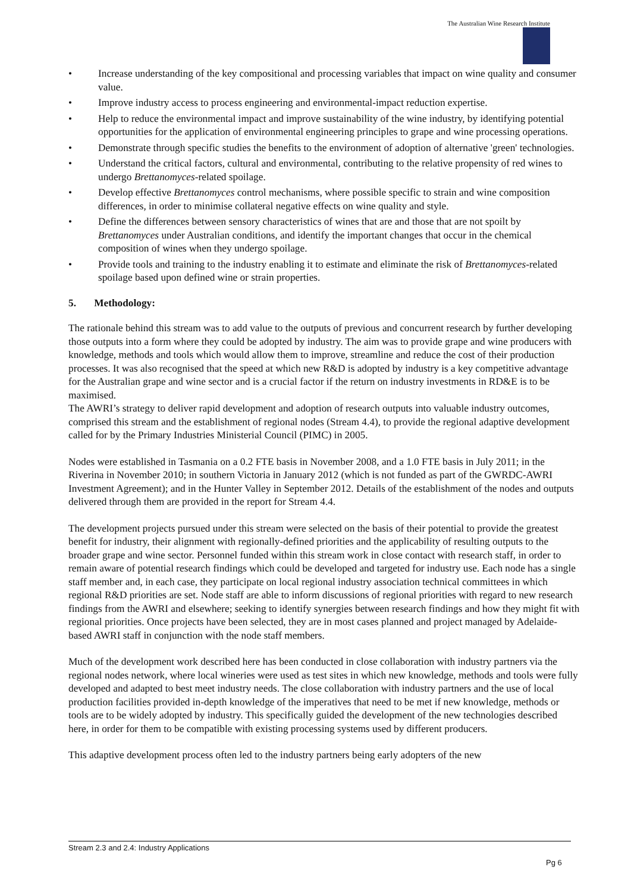The Australian Wine Research Institute
• Increase understanding of the key compositional and processing variables that impact on wine quality and consumer value.
• Improve industry access to process engineering and environmental-impact reduction expertise.
• Help to reduce the environmental impact and improve sustainability of the wine industry, by identifying potential opportunities for the application of environmental engineering principles to grape and wine processing operations.
• Demonstrate through specific studies the benefits to the environment of adoption of alternative 'green' technologies.
• Understand the critical factors, cultural and environmental, contributing to the relative propensity of red wines to undergo Brettanomyces-related spoilage.
• Develop effective Brettanomyces control mechanisms, where possible specific to strain and wine composition differences, in order to minimise collateral negative effects on wine quality and style.
• Define the differences between sensory characteristics of wines that are and those that are not spoilt by Brettanomyces under Australian conditions, and identify the important changes that occur in the chemical composition of wines when they undergo spoilage.
• Provide tools and training to the industry enabling it to estimate and eliminate the risk of Brettanomyces-related spoilage based upon defined wine or strain properties.
5. Methodology:
The rationale behind this stream was to add value to the outputs of previous and concurrent research by further developing those outputs into a form where they could be adopted by industry. The aim was to provide grape and wine producers with knowledge, methods and tools which would allow them to improve, streamline and reduce the cost of their production processes. It was also recognised that the speed at which new R&D is adopted by industry is a key competitive advantage for the Australian grape and wine sector and is a crucial factor if the return on industry investments in RD&E is to be maximised.
The AWRI’s strategy to deliver rapid development and adoption of research outputs into valuable industry outcomes, comprised this stream and the establishment of regional nodes (Stream 4.4), to provide the regional adaptive development called for by the Primary Industries Ministerial Council (PIMC) in 2005.
Nodes were established in Tasmania on a 0.2 FTE basis in November 2008, and a 1.0 FTE basis in July 2011; in the Riverina in November 2010; in southern Victoria in January 2012 (which is not funded as part of the GWRDC-AWRI Investment Agreement); and in the Hunter Valley in September 2012. Details of the establishment of the nodes and outputs delivered through them are provided in the report for Stream 4.4.
The development projects pursued under this stream were selected on the basis of their potential to provide the greatest benefit for industry, their alignment with regionally-defined priorities and the applicability of resulting outputs to the broader grape and wine sector. Personnel funded within this stream work in close contact with research staff, in order to remain aware of potential research findings which could be developed and targeted for industry use. Each node has a single staff member and, in each case, they participate on local regional industry association technical committees in which regional R&D priorities are set. Node staff are able to inform discussions of regional priorities with regard to new research findings from the AWRI and elsewhere; seeking to identify synergies between research findings and how they might fit with regional priorities. Once projects have been selected, they are in most cases planned and project managed by Adelaide-based AWRI staff in conjunction with the node staff members.
Much of the development work described here has been conducted in close collaboration with industry partners via the regional nodes network, where local wineries were used as test sites in which new knowledge, methods and tools were fully developed and adapted to best meet industry needs. The close collaboration with industry partners and the use of local production facilities provided in-depth knowledge of the imperatives that need to be met if new knowledge, methods or tools are to be widely adopted by industry. This specifically guided the development of the new technologies described here, in order for them to be compatible with existing processing systems used by different producers.
This adaptive development process often led to the industry partners being early adopters of the new
Stream 2.3 and 2.4: Industry Applications
Pg 6